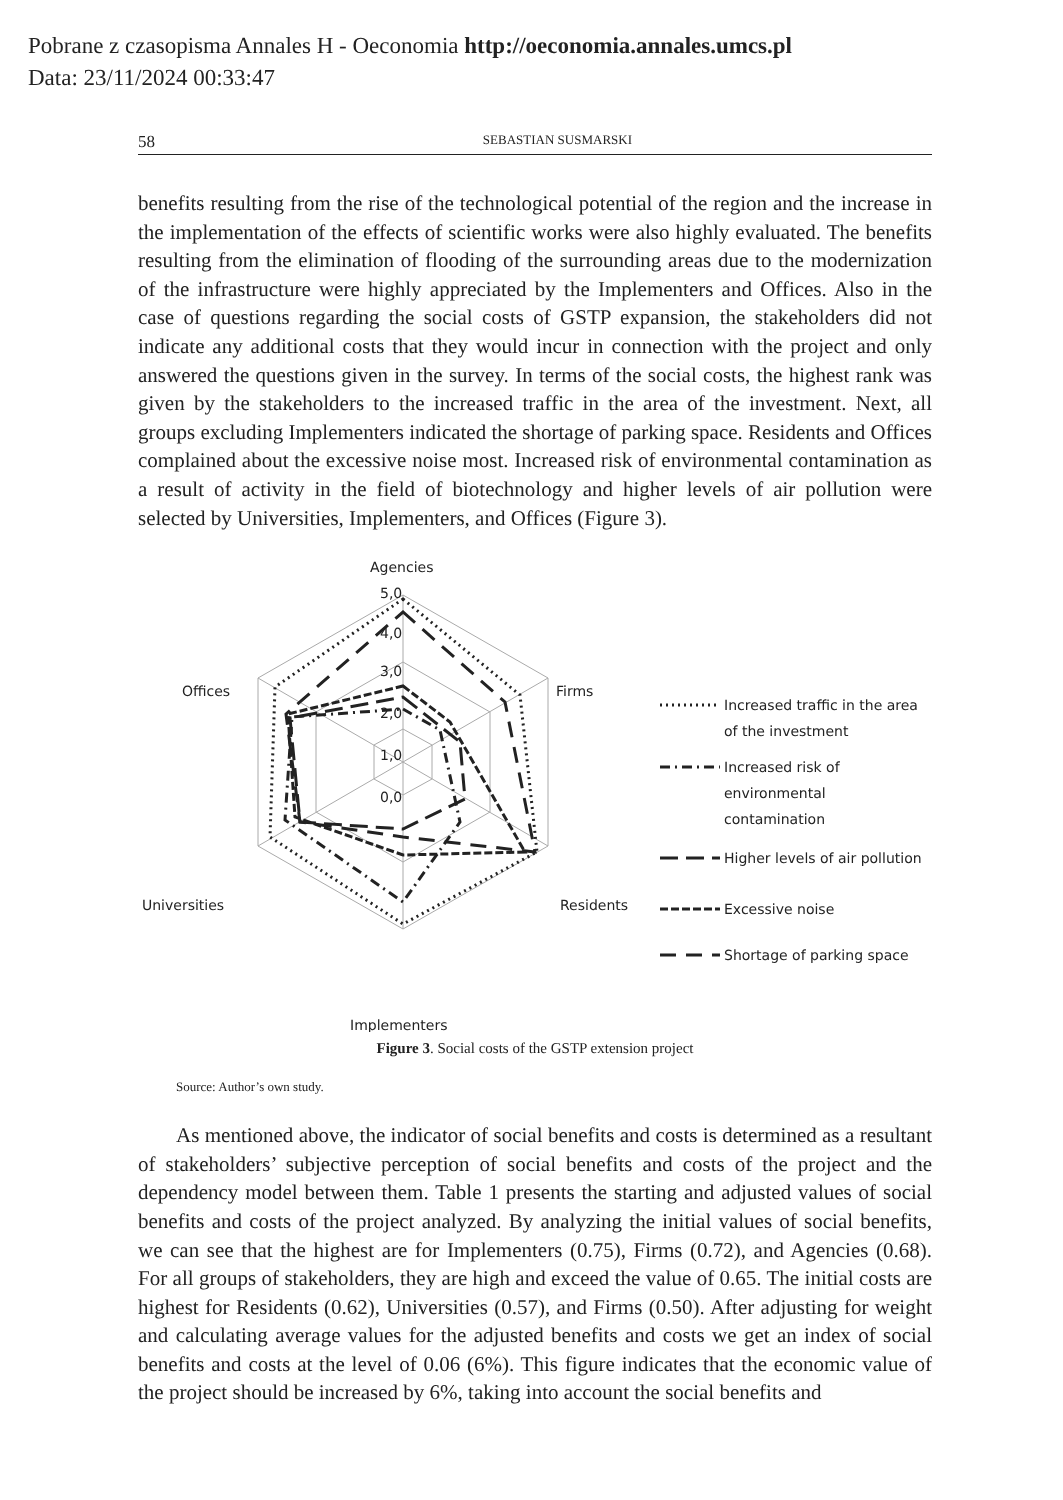Pobrane z czasopisma Annales H - Oeconomia http://oeconomia.annales.umcs.pl
Data: 23/11/2024 00:33:47
58 SEBASTIAN SUSMARSKI
benefits resulting from the rise of the technological potential of the region and the increase in the implementation of the effects of scientific works were also highly evaluated. The benefits resulting from the elimination of flooding of the surrounding areas due to the modernization of the infrastructure were highly appreciated by the Implementers and Offices. Also in the case of questions regarding the social costs of GSTP expansion, the stakeholders did not indicate any additional costs that they would incur in connection with the project and only answered the questions given in the survey. In terms of the social costs, the highest rank was given by the stakeholders to the increased traffic in the area of the investment. Next, all groups excluding Implementers indicated the shortage of parking space. Residents and Offices complained about the excessive noise most. Increased risk of environmental contamination as a result of activity in the field of biotechnology and higher levels of air pollution were selected by Universities, Implementers, and Offices (Figure 3).
Agencies
5,0
4,0
3,0
2,0
1,0
0,0
Firms
Residents
Implementers
Universities
Offices
Increased traffic in the area
of the investment
Increased risk of
environmental
contamination
Higher levels of air pollution
Excessive noise
Shortage of parking space
Figure 3. Social costs of the GSTP extension project
Source: Author’s own study.
As mentioned above, the indicator of social benefits and costs is determined as a resultant of stakeholders’ subjective perception of social benefits and costs of the project and the dependency model between them. Table 1 presents the starting and adjusted values of social benefits and costs of the project analyzed. By analyzing the initial values of social benefits, we can see that the highest are for Implementers (0.75), Firms (0.72), and Agencies (0.68). For all groups of stakeholders, they are high and exceed the value of 0.65. The initial costs are highest for Residents (0.62), Universities (0.57), and Firms (0.50). After adjusting for weight and calculating average values for the adjusted benefits and costs we get an index of social benefits and costs at the level of 0.06 (6%). This figure indicates that the economic value of the project should be increased by 6%, taking into account the social benefits and